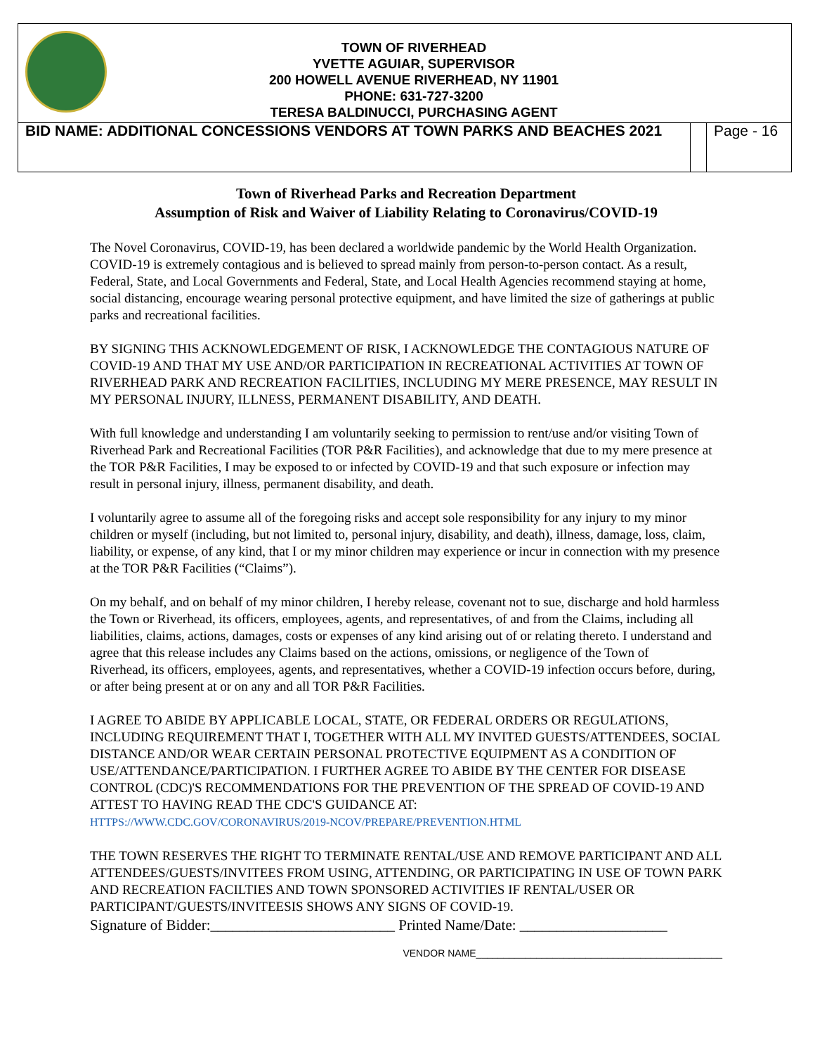TOWN OF RIVERHEAD
YVETTE AGUIAR, SUPERVISOR
200 HOWELL AVENUE RIVERHEAD, NY 11901
PHONE: 631-727-3200
TERESA BALDINUCCI, PURCHASING AGENT
BID NAME: ADDITIONAL CONCESSIONS VENDORS AT TOWN PARKS AND BEACHES 2021
Page - 16
Town of Riverhead Parks and Recreation Department
Assumption of Risk and Waiver of Liability Relating to Coronavirus/COVID-19
The Novel Coronavirus, COVID-19, has been declared a worldwide pandemic by the World Health Organization. COVID-19 is extremely contagious and is believed to spread mainly from person-to-person contact. As a result, Federal, State, and Local Governments and Federal, State, and Local Health Agencies recommend staying at home, social distancing, encourage wearing personal protective equipment, and have limited the size of gatherings at public parks and recreational facilities.
BY SIGNING THIS ACKNOWLEDGEMENT OF RISK, I ACKNOWLEDGE THE CONTAGIOUS NATURE OF COVID-19 AND THAT MY USE AND/OR PARTICIPATION IN RECREATIONAL ACTIVITIES AT TOWN OF RIVERHEAD PARK AND RECREATION FACILITIES, INCLUDING MY MERE PRESENCE, MAY RESULT IN MY PERSONAL INJURY, ILLNESS, PERMANENT DISABILITY, AND DEATH.
With full knowledge and understanding I am voluntarily seeking to permission to rent/use and/or visiting Town of Riverhead Park and Recreational Facilities (TOR P&R Facilities), and acknowledge that due to my mere presence at the TOR P&R Facilities, I may be exposed to or infected by COVID-19 and that such exposure or infection may result in personal injury, illness, permanent disability, and death.
I voluntarily agree to assume all of the foregoing risks and accept sole responsibility for any injury to my minor children or myself (including, but not limited to, personal injury, disability, and death), illness, damage, loss, claim, liability, or expense, of any kind, that I or my minor children may experience or incur in connection with my presence at the TOR P&R Facilities (“Claims”).
On my behalf, and on behalf of my minor children, I hereby release, covenant not to sue, discharge and hold harmless the Town or Riverhead, its officers, employees, agents, and representatives, of and from the Claims, including all liabilities, claims, actions, damages, costs or expenses of any kind arising out of or relating thereto. I understand and agree that this release includes any Claims based on the actions, omissions, or negligence of the Town of
Riverhead, its officers, employees, agents, and representatives, whether a COVID-19 infection occurs before, during, or after being present at or on any and all TOR P&R Facilities.
I AGREE TO ABIDE BY APPLICABLE LOCAL, STATE, OR FEDERAL ORDERS OR REGULATIONS, INCLUDING REQUIREMENT THAT I, TOGETHER WITH ALL MY INVITED GUESTS/ATTENDEES, SOCIAL DISTANCE AND/OR WEAR CERTAIN PERSONAL PROTECTIVE EQUIPMENT AS A CONDITION OF USE/ATTENDANCE/PARTICIPATION. I FURTHER AGREE TO ABIDE BY THE CENTER FOR DISEASE CONTROL (CDC)'S RECOMMENDATIONS FOR THE PREVENTION OF THE SPREAD OF COVID-19 AND ATTEST TO HAVING READ THE CDC'S GUIDANCE AT:
HTTPS://WWW.CDC.GOV/CORONAVIRUS/2019-NCOV/PREPARE/PREVENTION.HTML
THE TOWN RESERVES THE RIGHT TO TERMINATE RENTAL/USE AND REMOVE PARTICIPANT AND ALL ATTENDEES/GUESTS/INVITEES FROM USING, ATTENDING, OR PARTICIPATING IN USE OF TOWN PARK AND RECREATION FACILTIES AND TOWN SPONSORED ACTIVITIES IF RENTAL/USER OR PARTICIPANT/GUESTS/INVITEESIS SHOWS ANY SIGNS OF COVID-19.
Signature of Bidder:_________________________ Printed Name/Date: ____________________
VENDOR NAME_____________________________________________